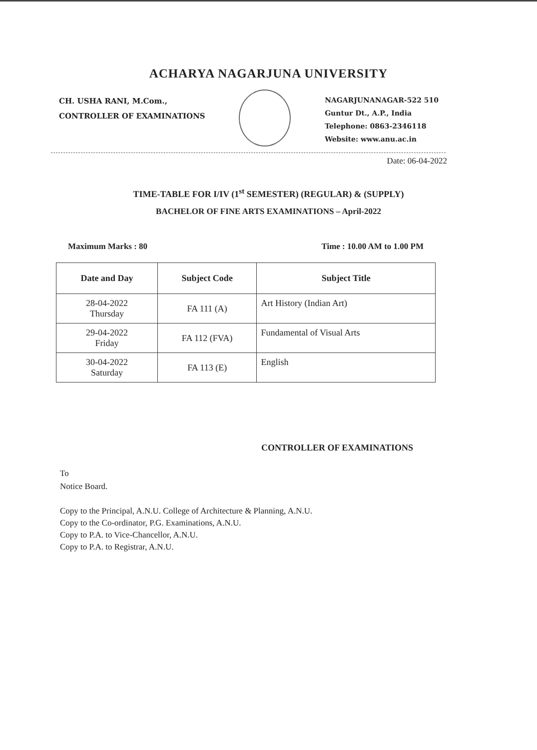ACHARYA NAGARJUNA UNIVERSITY
CH. USHA RANI, M.Com.,
CONTROLLER OF EXAMINATIONS
NAGARJUNANAGAR-522 510
Guntur Dt., A.P., India
Telephone: 0863-2346118
Website: www.anu.ac.in
Date: 06-04-2022
TIME-TABLE FOR I/IV (1<sup>st</sup> SEMESTER) (REGULAR) & (SUPPLY)
BACHELOR OF FINE ARTS EXAMINATIONS – April-2022
Maximum Marks : 80 Time : 10.00 AM to 1.00 PM
| Date and Day | Subject Code | Subject Title |
| --- | --- | --- |
| 28-04-2022 Thursday | FA 111 (A) | Art History (Indian Art) |
| 29-04-2022 Friday | FA 112 (FVA) | Fundamental of Visual Arts |
| 30-04-2022 Saturday | FA 113 (E) | English |
CONTROLLER OF EXAMINATIONS
To
Notice Board.
Copy to the Principal, A.N.U. College of Architecture & Planning, A.N.U.
Copy to the Co-ordinator, P.G. Examinations, A.N.U.
Copy to P.A. to Vice-Chancellor, A.N.U.
Copy to P.A. to Registrar, A.N.U.